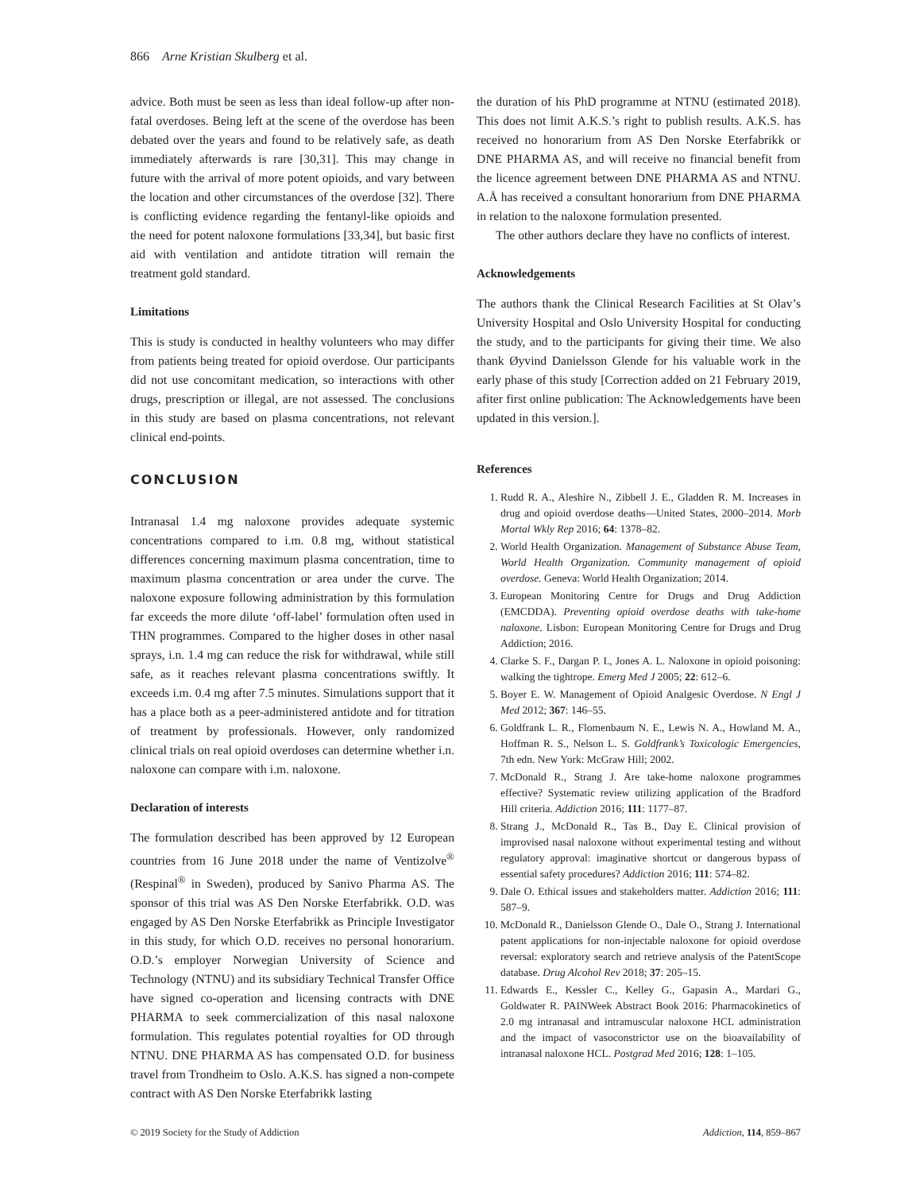866 Arne Kristian Skulberg et al.
advice. Both must be seen as less than ideal follow-up after non-fatal overdoses. Being left at the scene of the overdose has been debated over the years and found to be relatively safe, as death immediately afterwards is rare [30,31]. This may change in future with the arrival of more potent opioids, and vary between the location and other circumstances of the overdose [32]. There is conflicting evidence regarding the fentanyl-like opioids and the need for potent naloxone formulations [33,34], but basic first aid with ventilation and antidote titration will remain the treatment gold standard.
Limitations
This is study is conducted in healthy volunteers who may differ from patients being treated for opioid overdose. Our participants did not use concomitant medication, so interactions with other drugs, prescription or illegal, are not assessed. The conclusions in this study are based on plasma concentrations, not relevant clinical end-points.
CONCLUSION
Intranasal 1.4 mg naloxone provides adequate systemic concentrations compared to i.m. 0.8 mg, without statistical differences concerning maximum plasma concentration, time to maximum plasma concentration or area under the curve. The naloxone exposure following administration by this formulation far exceeds the more dilute ‘off-label’ formulation often used in THN programmes. Compared to the higher doses in other nasal sprays, i.n. 1.4 mg can reduce the risk for withdrawal, while still safe, as it reaches relevant plasma concentrations swiftly. It exceeds i.m. 0.4 mg after 7.5 minutes. Simulations support that it has a place both as a peer-administered antidote and for titration of treatment by professionals. However, only randomized clinical trials on real opioid overdoses can determine whether i.n. naloxone can compare with i.m. naloxone.
Declaration of interests
The formulation described has been approved by 12 European countries from 16 June 2018 under the name of Ventizolve<sup>®</sup> (Respinal<sup>®</sup> in Sweden), produced by Sanivo Pharma AS. The sponsor of this trial was AS Den Norske Eterfabrikk. O.D. was engaged by AS Den Norske Eterfabrikk as Principle Investigator in this study, for which O.D. receives no personal honorarium. O.D.’s employer Norwegian University of Science and Technology (NTNU) and its subsidiary Technical Transfer Office have signed co-operation and licensing contracts with DNE PHARMA to seek commercialization of this nasal naloxone formulation. This regulates potential royalties for OD through NTNU. DNE PHARMA AS has compensated O.D. for business travel from Trondheim to Oslo. A.K.S. has signed a non-compete contract with AS Den Norske Eterfabrikk lasting
the duration of his PhD programme at NTNU (estimated 2018). This does not limit A.K.S.’s right to publish results. A.K.S. has received no honorarium from AS Den Norske Eterfabrikk or DNE PHARMA AS, and will receive no financial benefit from the licence agreement between DNE PHARMA AS and NTNU. A.Å has received a consultant honorarium from DNE PHARMA in relation to the naloxone formulation presented.
The other authors declare they have no conflicts of interest.
Acknowledgements
The authors thank the Clinical Research Facilities at St Olav’s University Hospital and Oslo University Hospital for conducting the study, and to the participants for giving their time. We also thank Øyvind Danielsson Glende for his valuable work in the early phase of this study [Correction added on 21 February 2019, afiter first online publication: The Acknowledgements have been updated in this version.].
References
1. Rudd R. A., Aleshire N., Zibbell J. E., Gladden R. M. Increases in drug and opioid overdose deaths—United States, 2000–2014. Morb Mortal Wkly Rep 2016; 64: 1378–82.
2. World Health Organization. Management of Substance Abuse Team, World Health Organization. Community management of opioid overdose. Geneva: World Health Organization; 2014.
3. European Monitoring Centre for Drugs and Drug Addiction (EMCDDA). Preventing opioid overdose deaths with take-home naloxone. Lisbon: European Monitoring Centre for Drugs and Drug Addiction; 2016.
4. Clarke S. F., Dargan P. I., Jones A. L. Naloxone in opioid poisoning: walking the tightrope. Emerg Med J 2005; 22: 612–6.
5. Boyer E. W. Management of Opioid Analgesic Overdose. N Engl J Med 2012; 367: 146–55.
6. Goldfrank L. R., Flomenbaum N. E., Lewis N. A., Howland M. A., Hoffman R. S., Nelson L. S. Goldfrank’s Toxicologic Emergencies, 7th edn. New York: McGraw Hill; 2002.
7. McDonald R., Strang J. Are take-home naloxone programmes effective? Systematic review utilizing application of the Bradford Hill criteria. Addiction 2016; 111: 1177–87.
8. Strang J., McDonald R., Tas B., Day E. Clinical provision of improvised nasal naloxone without experimental testing and without regulatory approval: imaginative shortcut or dangerous bypass of essential safety procedures? Addiction 2016; 111: 574–82.
9. Dale O. Ethical issues and stakeholders matter. Addiction 2016; 111: 587–9.
10. McDonald R., Danielsson Glende O., Dale O., Strang J. International patent applications for non-injectable naloxone for opioid overdose reversal: exploratory search and retrieve analysis of the PatentScope database. Drug Alcohol Rev 2018; 37: 205–15.
11. Edwards E., Kessler C., Kelley G., Gapasin A., Mardari G., Goldwater R. PAINWeek Abstract Book 2016: Pharmacokinetics of 2.0 mg intranasal and intramuscular naloxone HCL administration and the impact of vasoconstrictor use on the bioavailability of intranasal naloxone HCL. Postgrad Med 2016; 128: 1–105.
© 2019 Society for the Study of Addiction Addiction, 114, 859–867